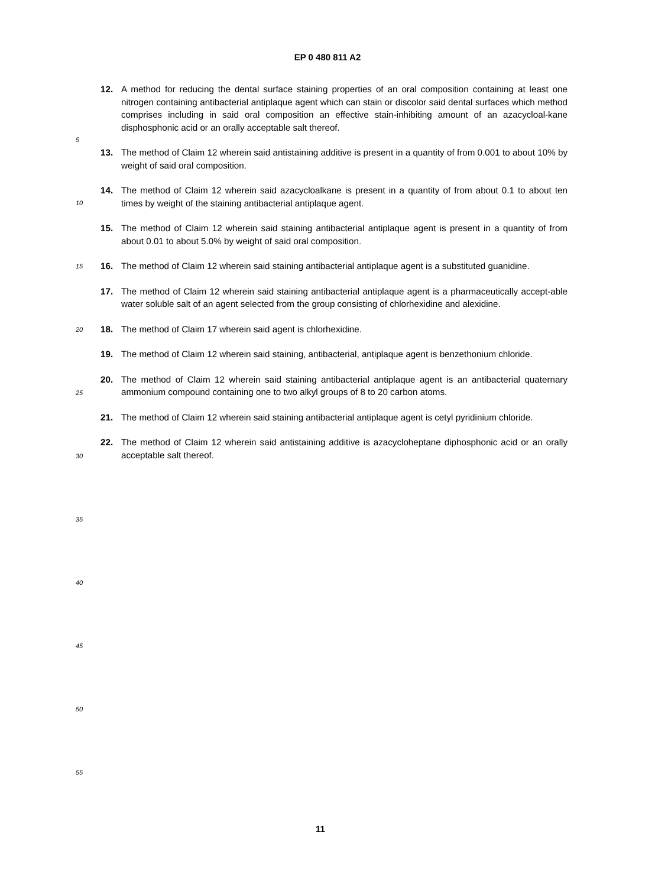EP 0 480 811 A2
12. A method for reducing the dental surface staining properties of an oral composition containing at least one nitrogen containing antibacterial antiplaque agent which can stain or discolor said dental surfaces which method comprises including in said oral composition an effective stain-inhibiting amount of an azacycloal-kane disphosphonic acid or an orally acceptable salt thereof.
13. The method of Claim 12 wherein said antistaining additive is present in a quantity of from 0.001 to about 10% by weight of said oral composition.
14. The method of Claim 12 wherein said azacycloalkane is present in a quantity of from about 0.1 to about ten times by weight of the staining antibacterial antiplaque agent.
15. The method of Claim 12 wherein said staining antibacterial antiplaque agent is present in a quantity of from about 0.01 to about 5.0% by weight of said oral composition.
16. The method of Claim 12 wherein said staining antibacterial antiplaque agent is a substituted guanidine.
17. The method of Claim 12 wherein said staining antibacterial antiplaque agent is a pharmaceutically accept-able water soluble salt of an agent selected from the group consisting of chlorhexidine and alexidine.
18. The method of Claim 17 wherein said agent is chlorhexidine.
19. The method of Claim 12 wherein said staining, antibacterial, antiplaque agent is benzethonium chloride.
20. The method of Claim 12 wherein said staining antibacterial antiplaque agent is an antibacterial quaternary ammonium compound containing one to two alkyl groups of 8 to 20 carbon atoms.
21. The method of Claim 12 wherein said staining antibacterial antiplaque agent is cetyl pyridinium chloride.
22. The method of Claim 12 wherein said antistaining additive is azacycloheptane diphosphonic acid or an orally acceptable salt thereof.
5
10
15
20
25
30
35
40
45
50
55
11